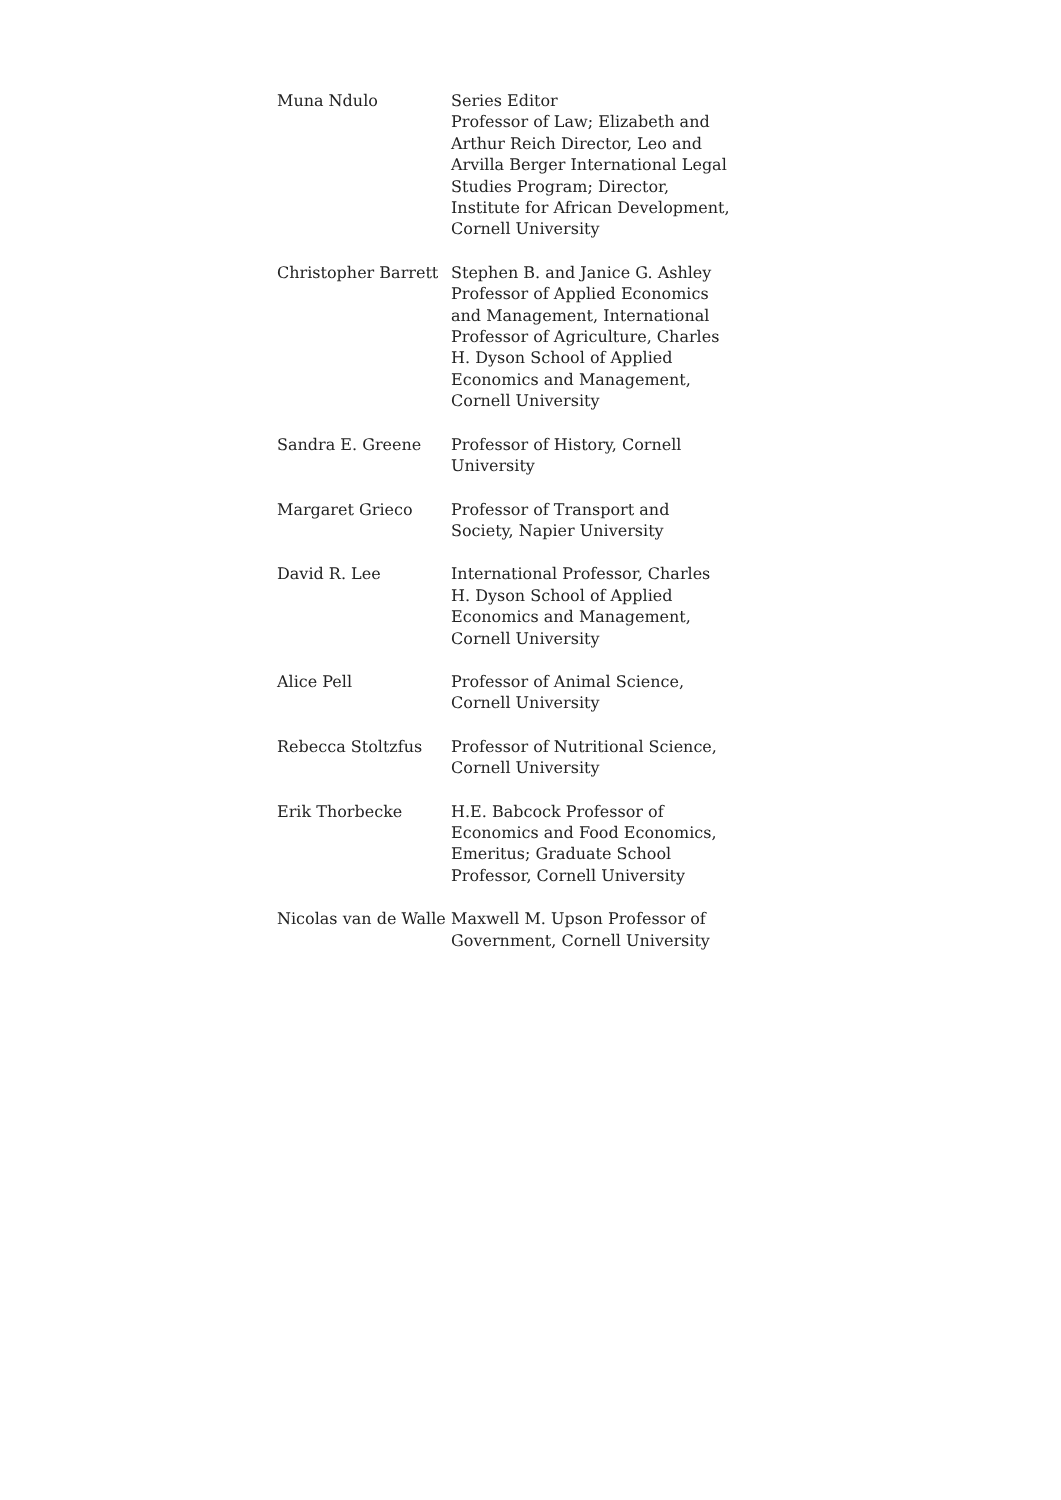| Muna Ndulo | Series Editor Professor of Law; Elizabeth and Arthur Reich Director, Leo and Arvilla Berger International Legal Studies Program; Director, Institute for African Development, Cornell University |
| Christopher Barrett | Stephen B. and Janice G. Ashley Professor of Applied Economics and Management, International Professor of Agriculture, Charles H. Dyson School of Applied Economics and Management, Cornell University |
| Sandra E. Greene | Professor of History, Cornell University |
| Margaret Grieco | Professor of Transport and Society, Napier University |
| David R. Lee | International Professor, Charles H. Dyson School of Applied Economics and Management, Cornell University |
| Alice Pell | Professor of Animal Science, Cornell University |
| Rebecca Stoltzfus | Professor of Nutritional Science, Cornell University |
| Erik Thorbecke | H.E. Babcock Professor of Economics and Food Economics, Emeritus; Graduate School Professor, Cornell University |
| Nicolas van de Walle | Maxwell M. Upson Professor of Government, Cornell University |